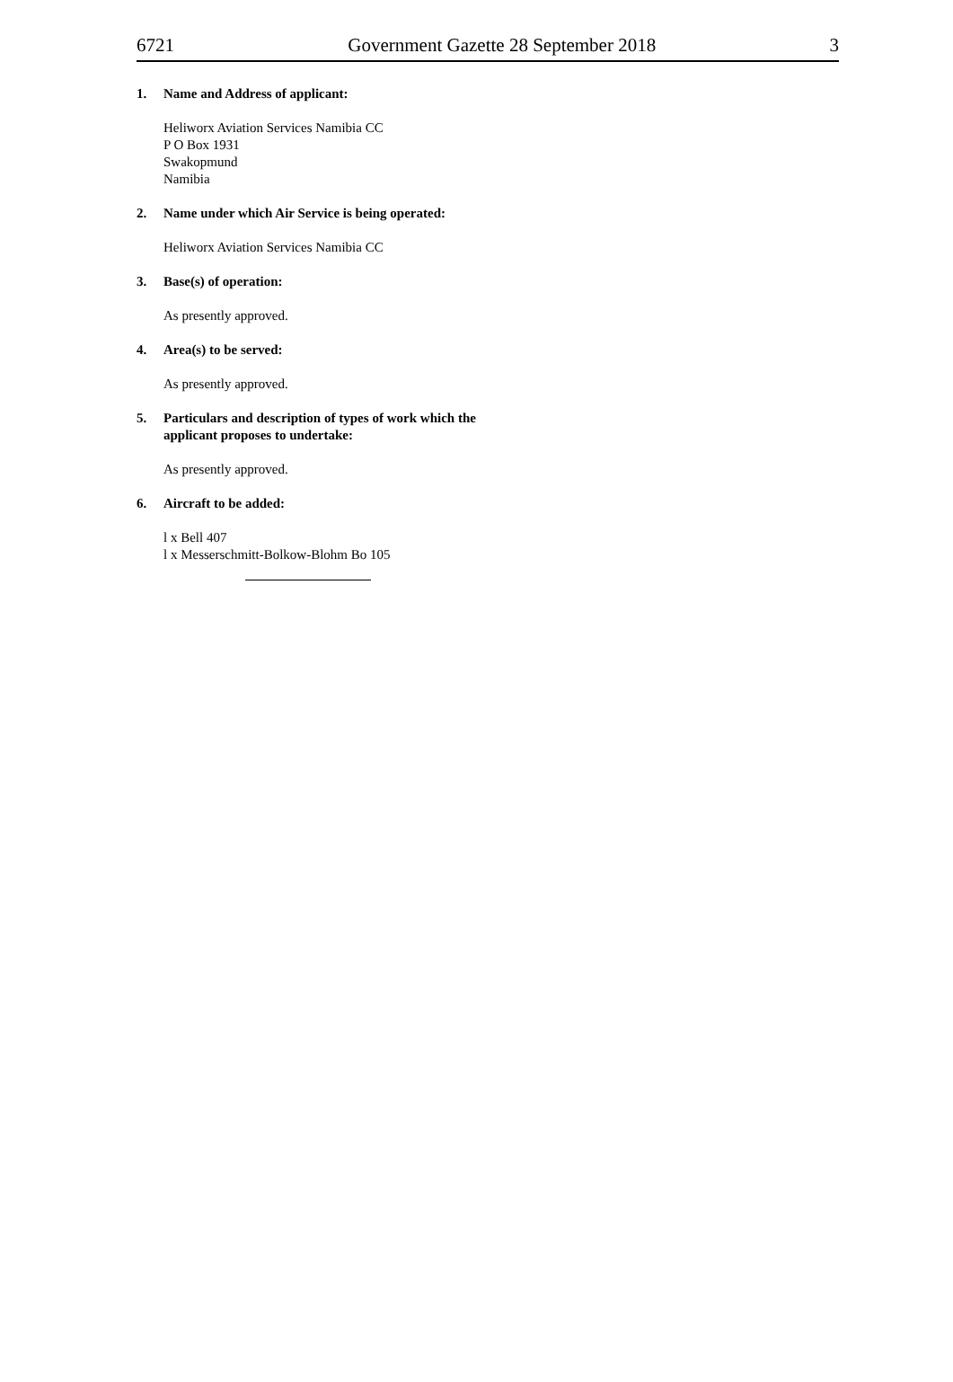6721 Government Gazette 28 September 2018 3
1. Name and Address of applicant:
Heliworx Aviation Services Namibia CC
P O Box 1931
Swakopmund
Namibia
2. Name under which Air Service is being operated:
Heliworx Aviation Services Namibia CC
3. Base(s) of operation:
As presently approved.
4. Area(s) to be served:
As presently approved.
5. Particulars and description of types of work which the applicant proposes to undertake:
As presently approved.
6. Aircraft to be added:
l x Bell 407
l x Messerschmitt-Bolkow-Blohm Bo 105